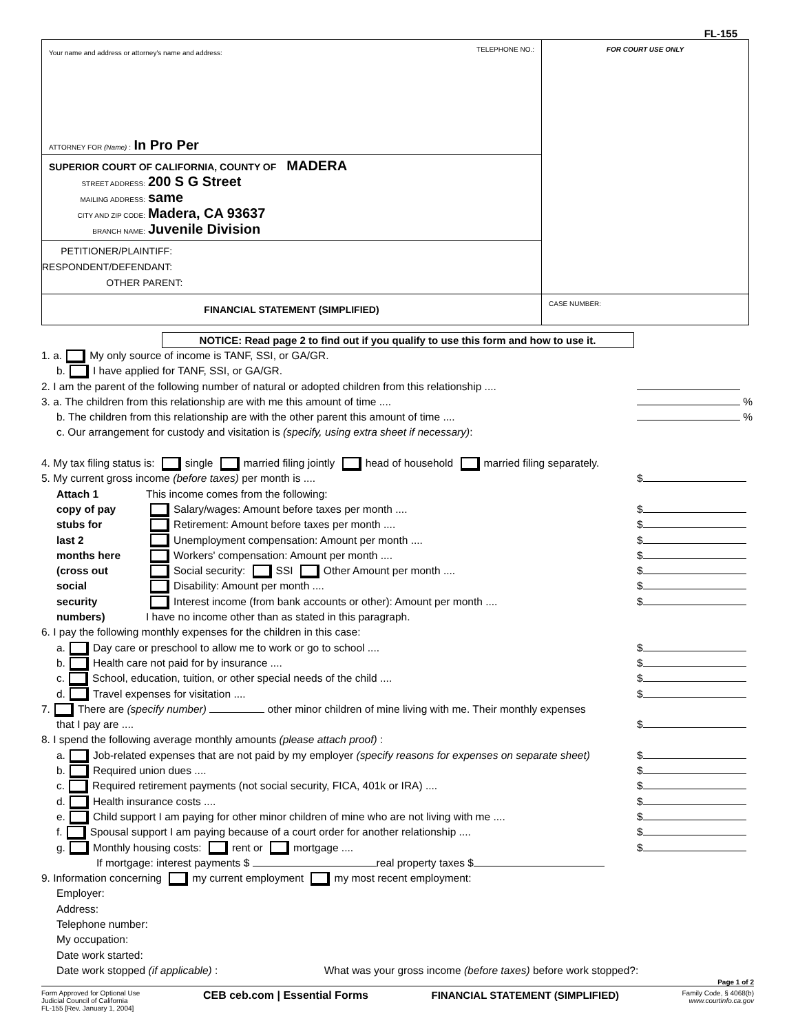FL-155
Your name and address or attorney's name and address: TELEPHONE NO.:
ATTORNEY FOR (Name) : In Pro Per
SUPERIOR COURT OF CALIFORNIA, COUNTY OF MADERA
STREET ADDRESS: 200 S G Street
MAILING ADDRESS: same
CITY AND ZIP CODE: Madera, CA 93637
BRANCH NAME: Juvenile Division
PETITIONER/PLAINTIFF:
RESPONDENT/DEFENDANT:
OTHER PARENT:
FOR COURT USE ONLY
FINANCIAL STATEMENT (SIMPLIFIED)
CASE NUMBER:
NOTICE: Read page 2 to find out if you qualify to use this form and how to use it.
1. a. My only source of income is TANF, SSI, or GA/GR.
b. I have applied for TANF, SSI, or GA/GR.
2. I am the parent of the following number of natural or adopted children from this relationship ....
3. a. The children from this relationship are with me this amount of time .... %
b. The children from this relationship are with the other parent this amount of time .... %
c. Our arrangement for custody and visitation is (specify, using extra sheet if necessary):
4. My tax filing status is: single married filing jointly head of household married filing separately.
5. My current gross income (before taxes) per month is .... $
Attach 1
copy of pay
stubs for
last 2
months here
(cross out
social
security
numbers)
This income comes from the following:
Salary/wages: Amount before taxes per month .... $
Retirement: Amount before taxes per month .... $
Unemployment compensation: Amount per month .... $
Workers' compensation: Amount per month .... $
Social security: SSI Other Amount per month .... $
Disability: Amount per month .... $
Interest income (from bank accounts or other): Amount per month .... $
I have no income other than as stated in this paragraph.
6. I pay the following monthly expenses for the children in this case:
a. Day care or preschool to allow me to work or go to school .... $
b. Health care not paid for by insurance .... $
c. School, education, tuition, or other special needs of the child .... $
d. Travel expenses for visitation .... $
7. There are (specify number) other minor children of mine living with me. Their monthly expenses
that I pay are .... $
8. I spend the following average monthly amounts (please attach proof) :
a. Job-related expenses that are not paid by my employer (specify reasons for expenses on separate sheet) $
b. Required union dues .... $
c. Required retirement payments (not social security, FICA, 401k or IRA) .... $
d. Health insurance costs .... $
e. Child support I am paying for other minor children of mine who are not living with me .... $
f. Spousal support I am paying because of a court order for another relationship .... $
g. Monthly housing costs: rent or mortgage .... $
If mortgage: interest payments $ real property taxes $
9. Information concerning my current employment my most recent employment:
Employer:
Address:
Telephone number:
My occupation:
Date work started:
Date work stopped (if applicable) : What was your gross income (before taxes) before work stopped?:
Page 1 of 2
Form Approved for Optional Use
Judicial Council of California
FL-155 [Rev. January 1, 2004]
CEB ceb.com | Essential Forms FINANCIAL STATEMENT (SIMPLIFIED)
Family Code, § 4068(b)
www.courtinfo.ca.gov